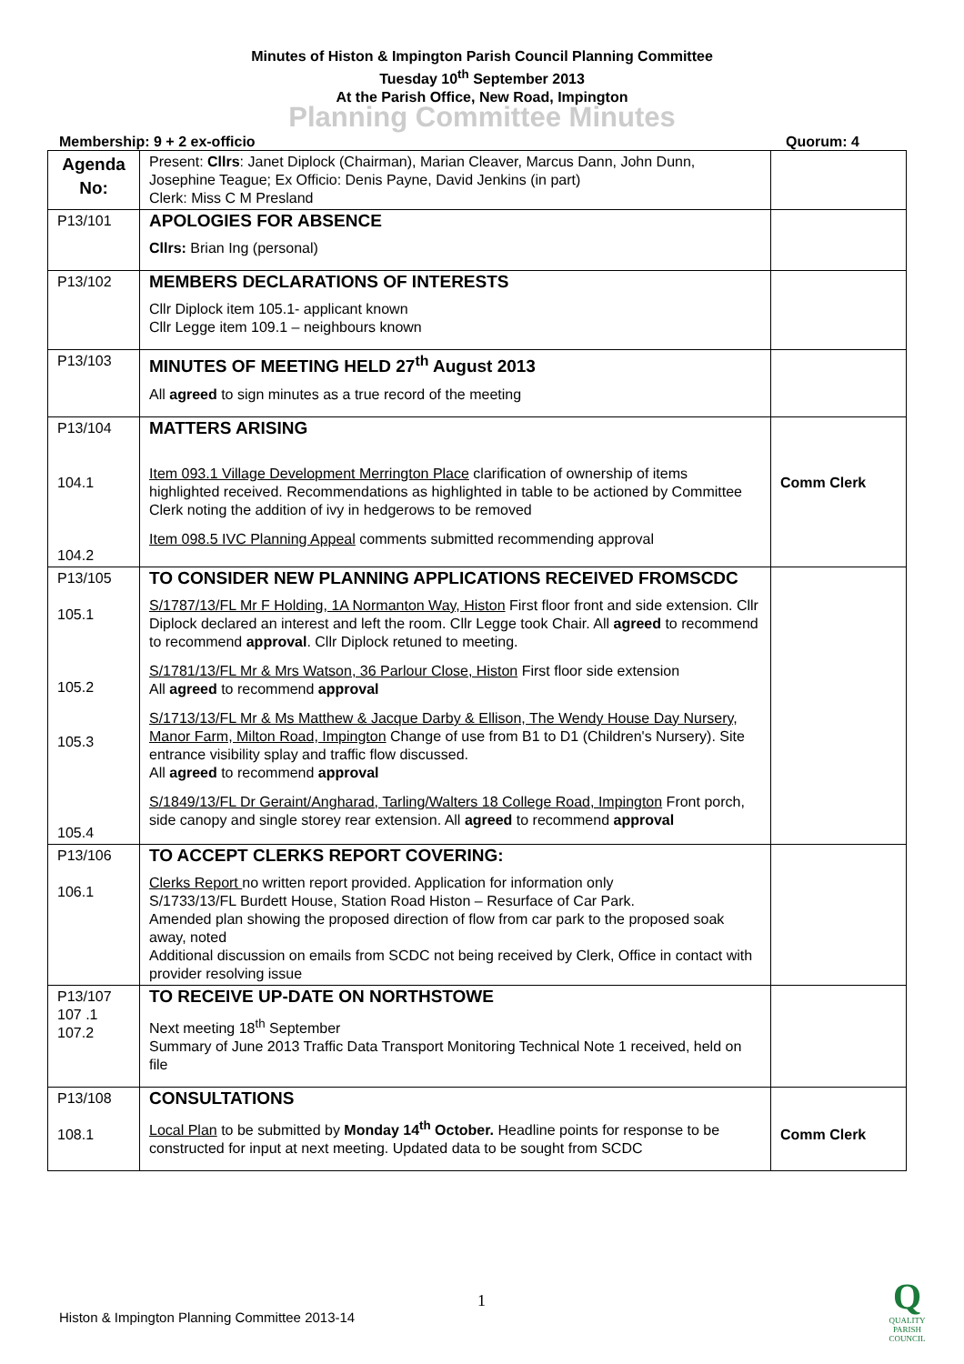Minutes of Histon & Impington Parish Council Planning Committee
Tuesday 10<sup>th</sup> September 2013
At the Parish Office, New Road, Impington
Planning Committee Minutes
Membership: 9 + 2 ex-officio Quorum: 4
| Agenda No: | Present: Cllrs : Janet Diplock (Chairman), Marian Cleaver, Marcus Dann, John Dunn, Josephine Teague; Ex Officio: Denis Payne, David Jenkins (in part) Clerk: Miss C M Presland | |
| P13/101 | APOLOGIES FOR ABSENCE Cllrs: Brian Ing (personal) | |
| P13/102 | MEMBERS DECLARATIONS OF INTERESTS Cllr Diplock item 105.1- applicant known Cllr Legge item 109.1 – neighbours known | |
| P13/103 | MINUTES OF MEETING HELD 27<sup>th</sup> August 2013 All agreed to sign minutes as a true record of the meeting | |
| P13/104 104.1 104.2 | MATTERS ARISING Item 093.1 Village Development Merrington Place clarification of ownership of items highlighted received. Recommendations as highlighted in table to be actioned by Committee Clerk noting the addition of ivy in hedgerows to be removed Item 098.5 IVC Planning Appeal comments submitted recommending approval | Comm Clerk |
| P13/105 105.1 105.2 105.3 105.4 | TO CONSIDER NEW PLANNING APPLICATIONS RECEIVED FROMSCDC S/1787/13/FL Mr F Holding, 1A Normanton Way, Histon First floor front and side extension. Cllr Diplock declared an interest and left the room. Cllr Legge took Chair. All agreed to recommend to recommend approval . Cllr Diplock retuned to meeting. S/1781/13/FL Mr & Mrs Watson, 36 Parlour Close, Histon First floor side extension All agreed to recommend approval S/1713/13/FL Mr & Ms Matthew & Jacque Darby & Ellison, The Wendy House Day Nursery, Manor Farm, Milton Road, Impington Change of use from B1 to D1 (Children's Nursery). Site entrance visibility splay and traffic flow discussed. All agreed to recommend approval S/1849/13/FL Dr Geraint/Angharad, Tarling/Walters 18 College Road, Impington Front porch, side canopy and single storey rear extension. All agreed to recommend approval | |
| P13/106 106.1 | TO ACCEPT CLERKS REPORT COVERING: Clerks Report no written report provided. Application for information only S/1733/13/FL Burdett House, Station Road Histon – Resurface of Car Park. Amended plan showing the proposed direction of flow from car park to the proposed soak away, noted Additional discussion on emails from SCDC not being received by Clerk, Office in contact with provider resolving issue | |
| P13/107 107 .1 107.2 | TO RECEIVE UP-DATE ON NORTHSTOWE Next meeting 18<sup>th</sup> September Summary of June 2013 Traffic Data Transport Monitoring Technical Note 1 received, held on file | |
| P13/108 108.1 | CONSULTATIONS Local Plan to be submitted by Monday 14<sup>th</sup> October. Headline points for response to be constructed for input at next meeting. Updated data to be sought from SCDC | Comm Clerk |
1
Histon & Impington Planning Committee 2013-14
Q
QUALITY PARISH COUNCIL